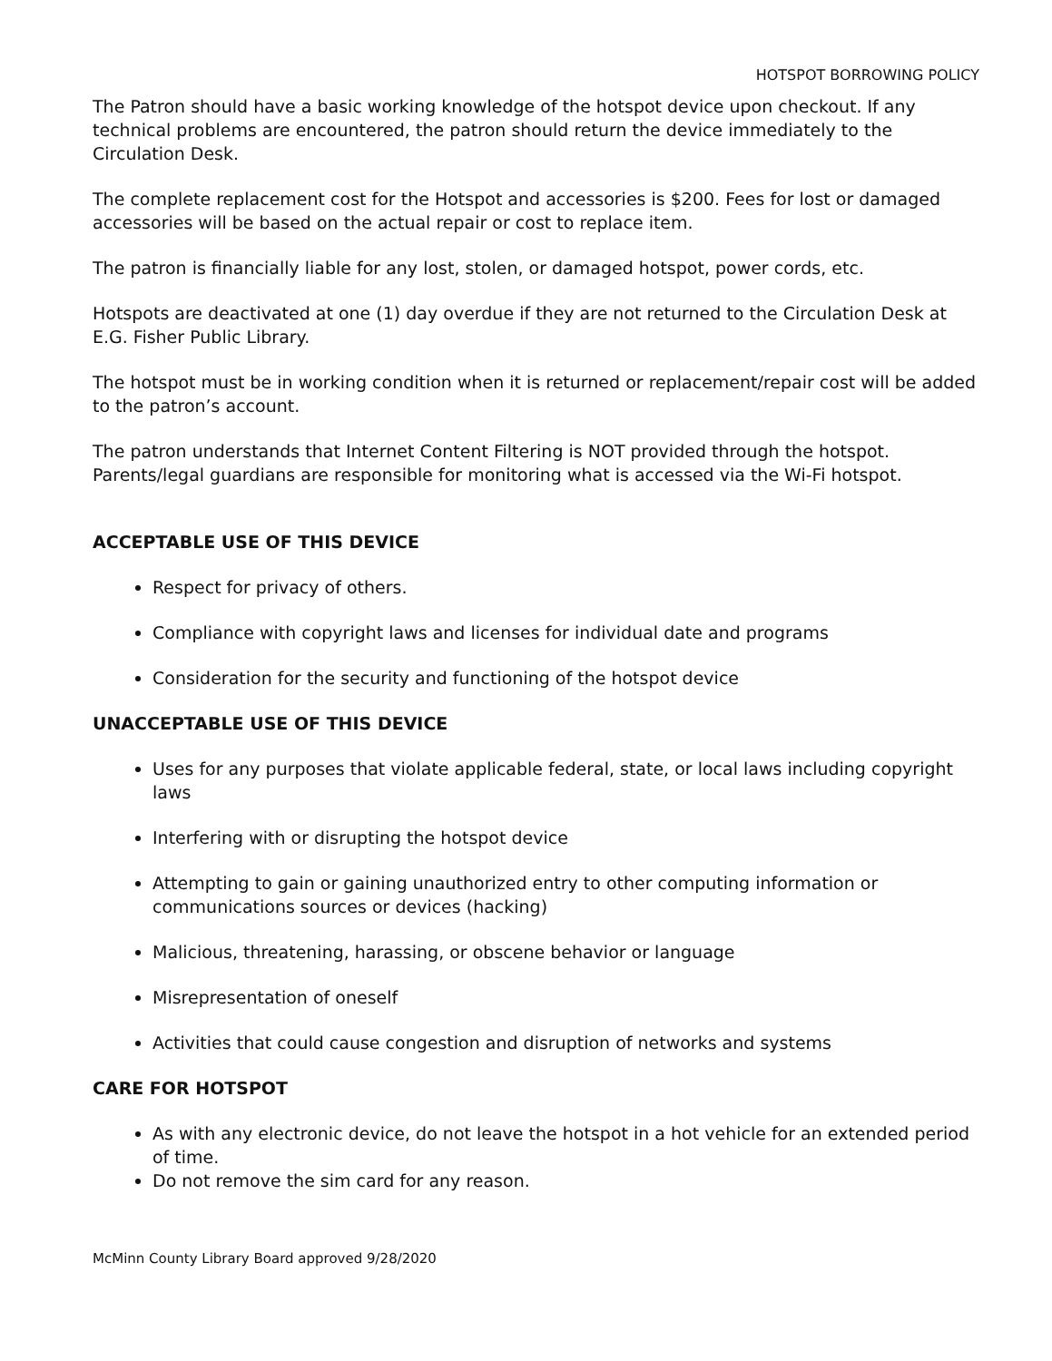HOTSPOT BORROWING POLICY
The Patron should have a basic working knowledge of the hotspot device upon checkout. If any technical problems are encountered, the patron should return the device immediately to the Circulation Desk.
The complete replacement cost for the Hotspot and accessories is $200. Fees for lost or damaged accessories will be based on the actual repair or cost to replace item.
The patron is financially liable for any lost, stolen, or damaged hotspot, power cords, etc.
Hotspots are deactivated at one (1) day overdue if they are not returned to the Circulation Desk at E.G. Fisher Public Library.
The hotspot must be in working condition when it is returned or replacement/repair cost will be added to the patron’s account.
The patron understands that Internet Content Filtering is NOT provided through the hotspot. Parents/legal guardians are responsible for monitoring what is accessed via the Wi-Fi hotspot.
ACCEPTABLE USE OF THIS DEVICE
Respect for privacy of others.
Compliance with copyright laws and licenses for individual date and programs
Consideration for the security and functioning of the hotspot device
UNACCEPTABLE USE OF THIS DEVICE
Uses for any purposes that violate applicable federal, state, or local laws including copyright laws
Interfering with or disrupting the hotspot device
Attempting to gain or gaining unauthorized entry to other computing information or communications sources or devices (hacking)
Malicious, threatening, harassing, or obscene behavior or language
Misrepresentation of oneself
Activities that could cause congestion and disruption of networks and systems
CARE FOR HOTSPOT
As with any electronic device, do not leave the hotspot in a hot vehicle for an extended period of time.
Do not remove the sim card for any reason.
McMinn County Library Board approved 9/28/2020